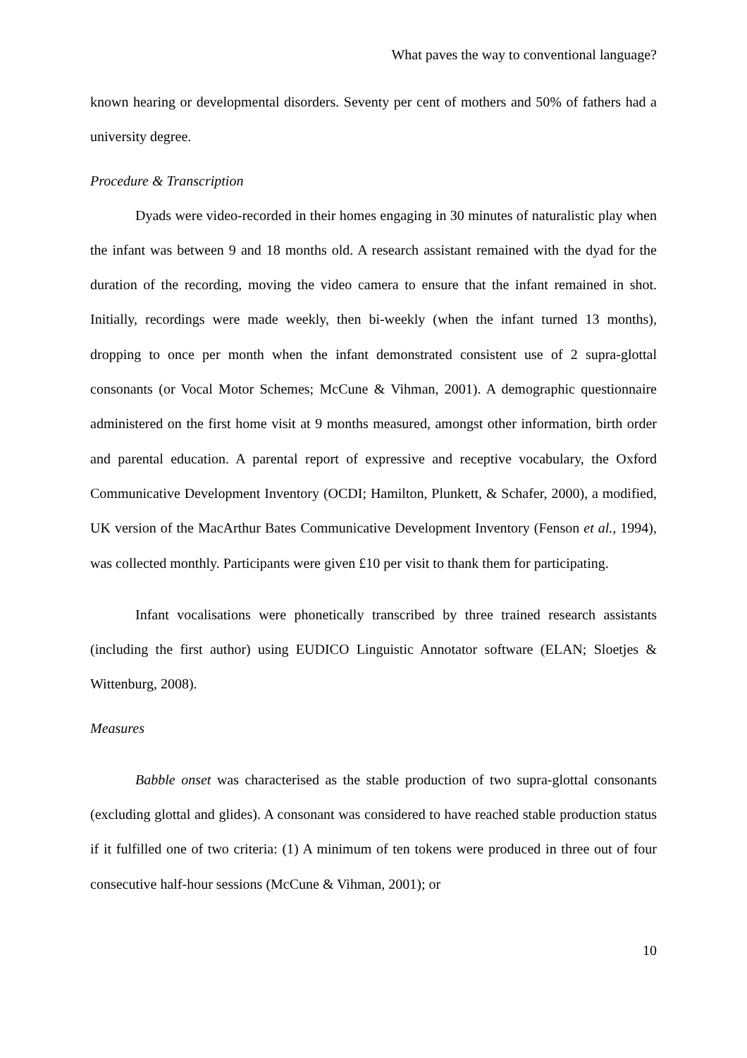What paves the way to conventional language?
known hearing or developmental disorders. Seventy per cent of mothers and 50% of fathers had a university degree.
Procedure & Transcription
Dyads were video-recorded in their homes engaging in 30 minutes of naturalistic play when the infant was between 9 and 18 months old. A research assistant remained with the dyad for the duration of the recording, moving the video camera to ensure that the infant remained in shot. Initially, recordings were made weekly, then bi-weekly (when the infant turned 13 months), dropping to once per month when the infant demonstrated consistent use of 2 supra-glottal consonants (or Vocal Motor Schemes; McCune & Vihman, 2001). A demographic questionnaire administered on the first home visit at 9 months measured, amongst other information, birth order and parental education. A parental report of expressive and receptive vocabulary, the Oxford Communicative Development Inventory (OCDI; Hamilton, Plunkett, & Schafer, 2000), a modified, UK version of the MacArthur Bates Communicative Development Inventory (Fenson et al., 1994), was collected monthly. Participants were given £10 per visit to thank them for participating.
Infant vocalisations were phonetically transcribed by three trained research assistants (including the first author) using EUDICO Linguistic Annotator software (ELAN; Sloetjes & Wittenburg, 2008).
Measures
Babble onset was characterised as the stable production of two supra-glottal consonants (excluding glottal and glides). A consonant was considered to have reached stable production status if it fulfilled one of two criteria: (1) A minimum of ten tokens were produced in three out of four consecutive half-hour sessions (McCune & Vihman, 2001); or
10